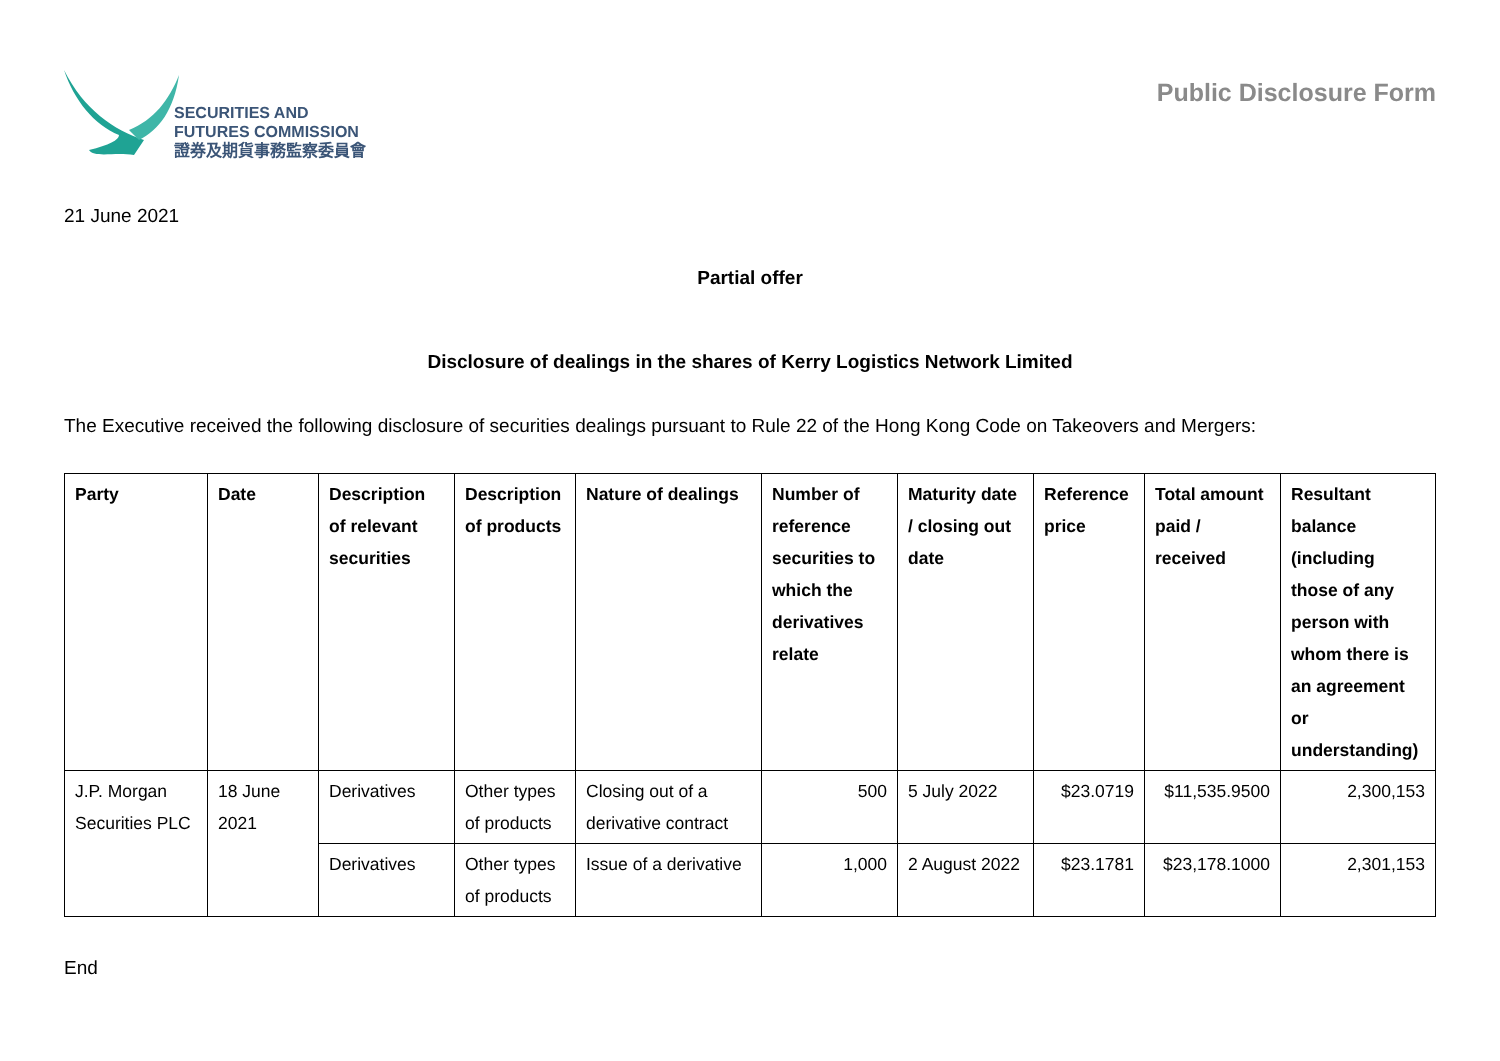SECURITIES AND
FUTURES COMMISSION
證券及期貨事務監察委員會
Public Disclosure Form
21 June 2021
Partial offer
Disclosure of dealings in the shares of Kerry Logistics Network Limited
The Executive received the following disclosure of securities dealings pursuant to Rule 22 of the Hong Kong Code on Takeovers and Mergers:
| Party | Date | Description of relevant securities | Description of products | Nature of dealings | Number of reference securities to which the derivatives relate | Maturity date / closing out date | Reference price | Total amount paid / received | Resultant balance (including those of any person with whom there is an agreement or understanding) |
| --- | --- | --- | --- | --- | --- | --- | --- | --- | --- |
| J.P. Morgan Securities PLC | 18 June 2021 | Derivatives | Other types of products | Closing out of a derivative contract | 500 | 5 July 2022 | $23.0719 | $11,535.9500 | 2,300,153 |
| | | Derivatives | Other types of products | Issue of a derivative | 1,000 | 2 August 2022 | $23.1781 | $23,178.1000 | 2,301,153 |
End